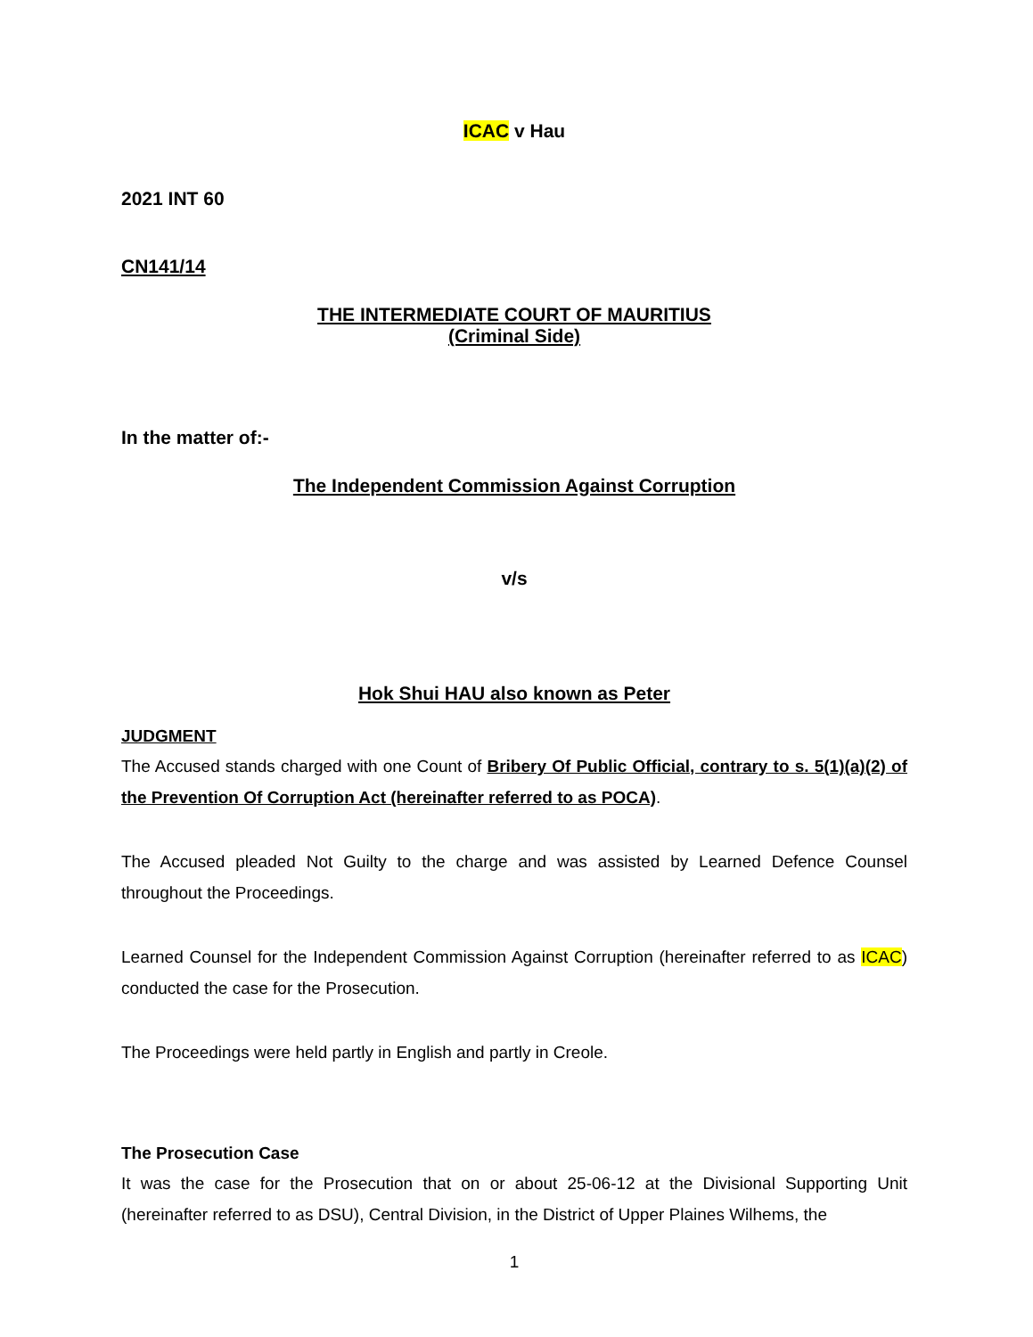ICAC v Hau
2021 INT 60
CN141/14
THE INTERMEDIATE COURT OF MAURITIUS
(Criminal Side)
In the matter of:-
The Independent Commission Against Corruption
v/s
Hok Shui HAU also known as Peter
JUDGMENT
The Accused stands charged with one Count of Bribery Of Public Official, contrary to s. 5(1)(a)(2) of the Prevention Of Corruption Act (hereinafter referred to as POCA).
The Accused pleaded Not Guilty to the charge and was assisted by Learned Defence Counsel throughout the Proceedings.
Learned Counsel for the Independent Commission Against Corruption (hereinafter referred to as ICAC) conducted the case for the Prosecution.
The Proceedings were held partly in English and partly in Creole.
The Prosecution Case
It was the case for the Prosecution that on or about 25-06-12 at the Divisional Supporting Unit (hereinafter referred to as DSU), Central Division, in the District of Upper Plaines Wilhems, the
1